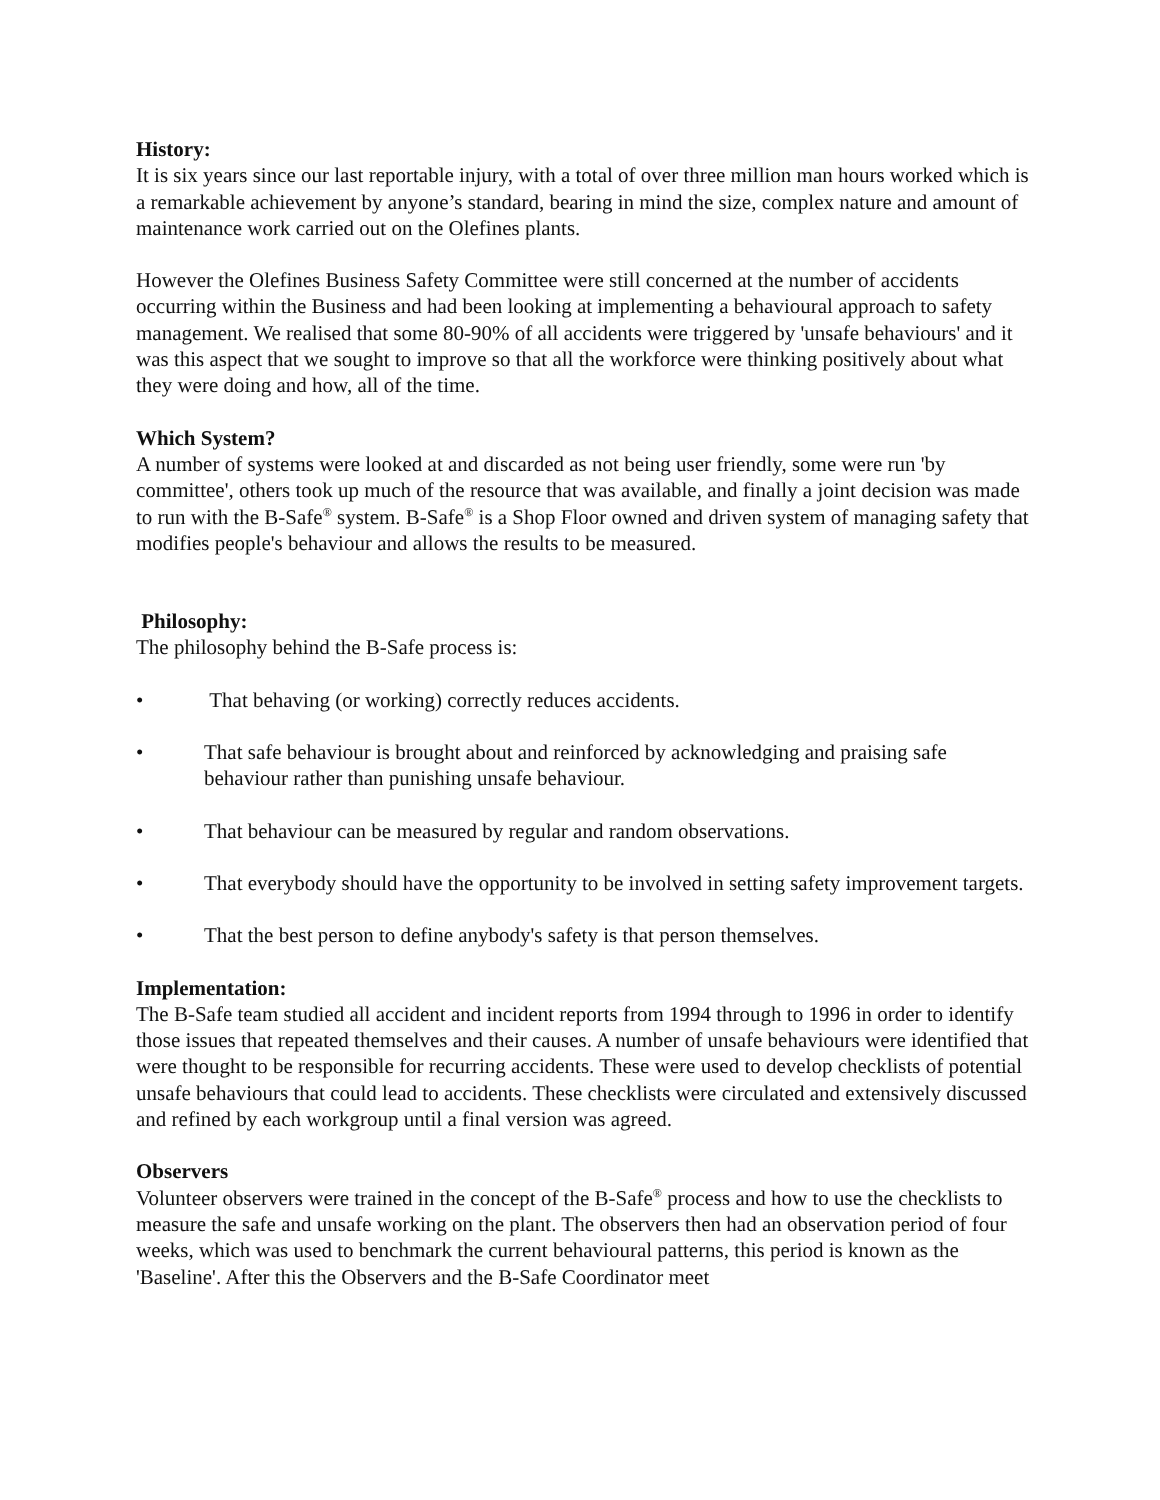History:
It is six years since our last reportable injury, with a total of over three million man hours worked which is a remarkable achievement by anyone’s standard, bearing in mind the size, complex nature and amount of maintenance work carried out on the Olefines plants.
However the Olefines Business Safety Committee were still concerned at the number of accidents occurring within the Business and had been looking at implementing a behavioural approach to safety management. We realised that some 80-90% of all accidents were triggered by 'unsafe behaviours' and it was this aspect that we sought to improve so that all the workforce were thinking positively about what they were doing and how, all of the time.
Which System?
A number of systems were looked at and discarded as not being user friendly, some were run 'by committee', others took up much of the resource that was available, and finally a joint decision was made to run with the B-Safe<sup>®</sup> system. B-Safe<sup>®</sup> is a Shop Floor owned and driven system of managing safety that modifies people's behaviour and allows the results to be measured.
Philosophy:
The philosophy behind the B-Safe process is:
• That behaving (or working) correctly reduces accidents.
• That safe behaviour is brought about and reinforced by acknowledging and praising safe behaviour rather than punishing unsafe behaviour.
• That behaviour can be measured by regular and random observations.
• That everybody should have the opportunity to be involved in setting safety improvement targets.
• That the best person to define anybody's safety is that person themselves.
Implementation:
The B-Safe team studied all accident and incident reports from 1994 through to 1996 in order to identify those issues that repeated themselves and their causes. A number of unsafe behaviours were identified that were thought to be responsible for recurring accidents. These were used to develop checklists of potential unsafe behaviours that could lead to accidents. These checklists were circulated and extensively discussed and refined by each workgroup until a final version was agreed.
Observers
Volunteer observers were trained in the concept of the B-Safe<sup>®</sup> process and how to use the checklists to measure the safe and unsafe working on the plant. The observers then had an observation period of four weeks, which was used to benchmark the current behavioural patterns, this period is known as the 'Baseline'. After this the Observers and the B-Safe Coordinator meet